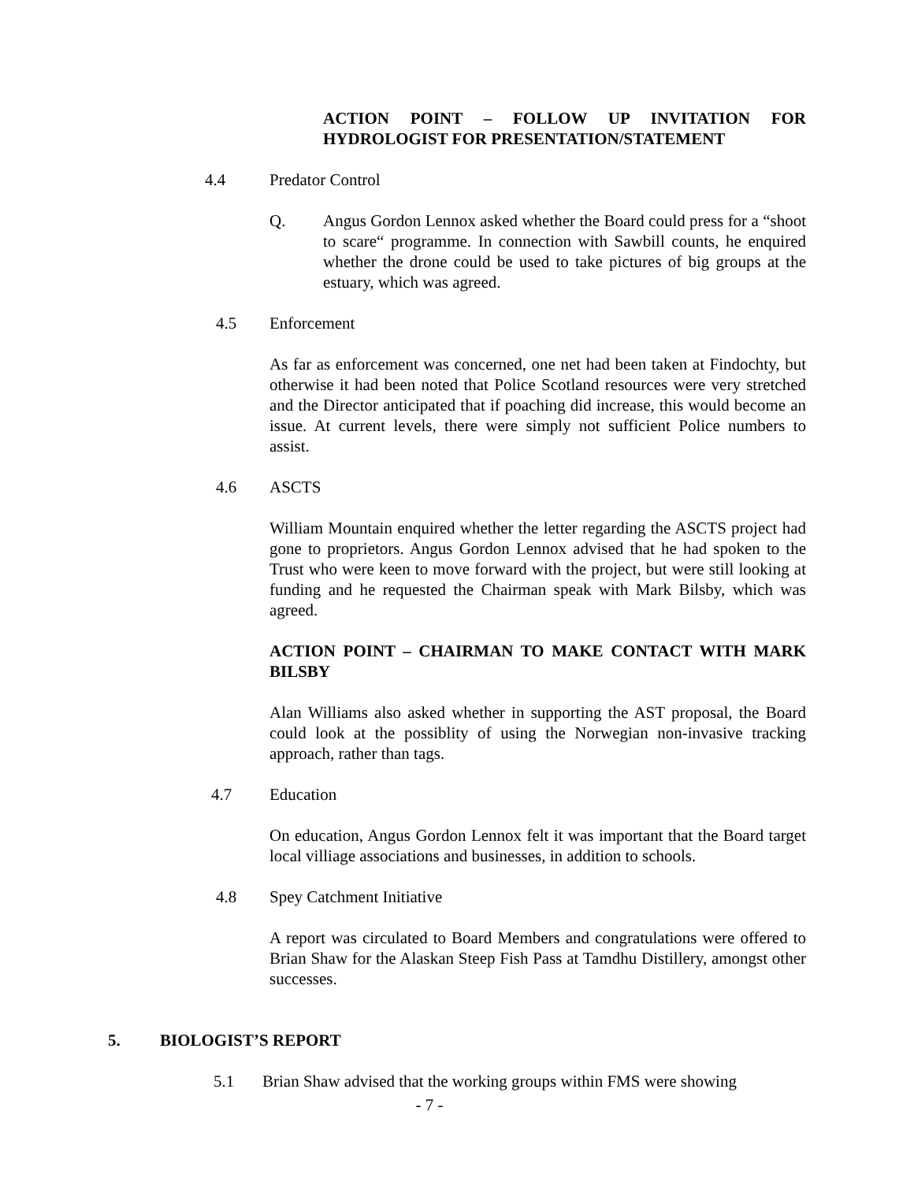ACTION POINT – FOLLOW UP INVITATION FOR HYDROLOGIST FOR PRESENTATION/STATEMENT
4.4 Predator Control
Q. Angus Gordon Lennox asked whether the Board could press for a “shoot to scare“ programme. In connection with Sawbill counts, he enquired whether the drone could be used to take pictures of big groups at the estuary, which was agreed.
4.5 Enforcement
As far as enforcement was concerned, one net had been taken at Findochty, but otherwise it had been noted that Police Scotland resources were very stretched and the Director anticipated that if poaching did increase, this would become an issue. At current levels, there were simply not sufficient Police numbers to assist.
4.6 ASCTS
William Mountain enquired whether the letter regarding the ASCTS project had gone to proprietors. Angus Gordon Lennox advised that he had spoken to the Trust who were keen to move forward with the project, but were still looking at funding and he requested the Chairman speak with Mark Bilsby, which was agreed.
ACTION POINT – CHAIRMAN TO MAKE CONTACT WITH MARK BILSBY
Alan Williams also asked whether in supporting the AST proposal, the Board could look at the possiblity of using the Norwegian non-invasive tracking approach, rather than tags.
4.7 Education
On education, Angus Gordon Lennox felt it was important that the Board target local villiage associations and businesses, in addition to schools.
4.8 Spey Catchment Initiative
A report was circulated to Board Members and congratulations were offered to Brian Shaw for the Alaskan Steep Fish Pass at Tamdhu Distillery, amongst other successes.
5. BIOLOGIST’S REPORT
5.1 Brian Shaw advised that the working groups within FMS were showing
- 7 -